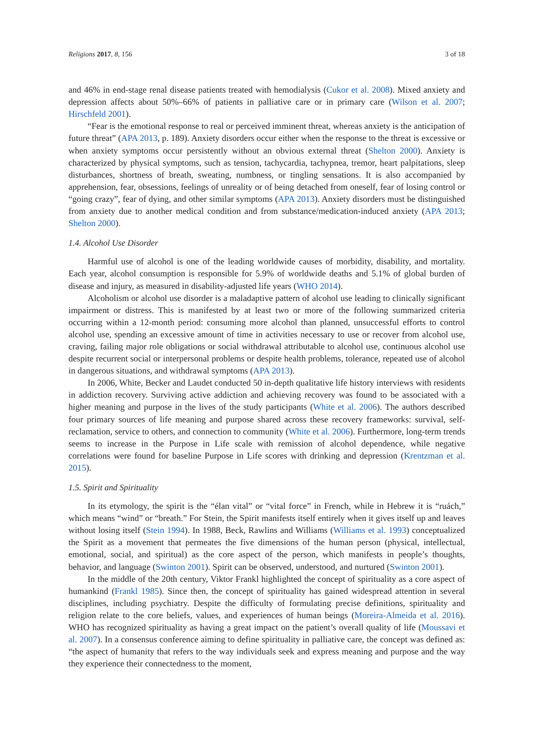Religions 2017, 8, 156 3 of 18
and 46% in end-stage renal disease patients treated with hemodialysis (Cukor et al. 2008). Mixed anxiety and depression affects about 50%–66% of patients in palliative care or in primary care (Wilson et al. 2007; Hirschfeld 2001).
“Fear is the emotional response to real or perceived imminent threat, whereas anxiety is the anticipation of future threat” (APA 2013, p. 189). Anxiety disorders occur either when the response to the threat is excessive or when anxiety symptoms occur persistently without an obvious external threat (Shelton 2000). Anxiety is characterized by physical symptoms, such as tension, tachycardia, tachypnea, tremor, heart palpitations, sleep disturbances, shortness of breath, sweating, numbness, or tingling sensations. It is also accompanied by apprehension, fear, obsessions, feelings of unreality or of being detached from oneself, fear of losing control or “going crazy”, fear of dying, and other similar symptoms (APA 2013). Anxiety disorders must be distinguished from anxiety due to another medical condition and from substance/medication-induced anxiety (APA 2013; Shelton 2000).
1.4. Alcohol Use Disorder
Harmful use of alcohol is one of the leading worldwide causes of morbidity, disability, and mortality. Each year, alcohol consumption is responsible for 5.9% of worldwide deaths and 5.1% of global burden of disease and injury, as measured in disability-adjusted life years (WHO 2014).
Alcoholism or alcohol use disorder is a maladaptive pattern of alcohol use leading to clinically significant impairment or distress. This is manifested by at least two or more of the following summarized criteria occurring within a 12-month period: consuming more alcohol than planned, unsuccessful efforts to control alcohol use, spending an excessive amount of time in activities necessary to use or recover from alcohol use, craving, failing major role obligations or social withdrawal attributable to alcohol use, continuous alcohol use despite recurrent social or interpersonal problems or despite health problems, tolerance, repeated use of alcohol in dangerous situations, and withdrawal symptoms (APA 2013).
In 2006, White, Becker and Laudet conducted 50 in-depth qualitative life history interviews with residents in addiction recovery. Surviving active addiction and achieving recovery was found to be associated with a higher meaning and purpose in the lives of the study participants (White et al. 2006). The authors described four primary sources of life meaning and purpose shared across these recovery frameworks: survival, self-reclamation, service to others, and connection to community (White et al. 2006). Furthermore, long-term trends seems to increase in the Purpose in Life scale with remission of alcohol dependence, while negative correlations were found for baseline Purpose in Life scores with drinking and depression (Krentzman et al. 2015).
1.5. Spirit and Spirituality
In its etymology, the spirit is the “élan vital” or “vital force” in French, while in Hebrew it is “ruách,” which means “wind” or “breath.” For Stein, the Spirit manifests itself entirely when it gives itself up and leaves without losing itself (Stein 1994). In 1988, Beck, Rawlins and Williams (Williams et al. 1993) conceptualized the Spirit as a movement that permeates the five dimensions of the human person (physical, intellectual, emotional, social, and spiritual) as the core aspect of the person, which manifests in people’s thoughts, behavior, and language (Swinton 2001). Spirit can be observed, understood, and nurtured (Swinton 2001).
In the middle of the 20th century, Viktor Frankl highlighted the concept of spirituality as a core aspect of humankind (Frankl 1985). Since then, the concept of spirituality has gained widespread attention in several disciplines, including psychiatry. Despite the difficulty of formulating precise definitions, spirituality and religion relate to the core beliefs, values, and experiences of human beings (Moreira-Almeida et al. 2016). WHO has recognized spirituality as having a great impact on the patient’s overall quality of life (Moussavi et al. 2007). In a consensus conference aiming to define spirituality in palliative care, the concept was defined as: “the aspect of humanity that refers to the way individuals seek and express meaning and purpose and the way they experience their connectedness to the moment,